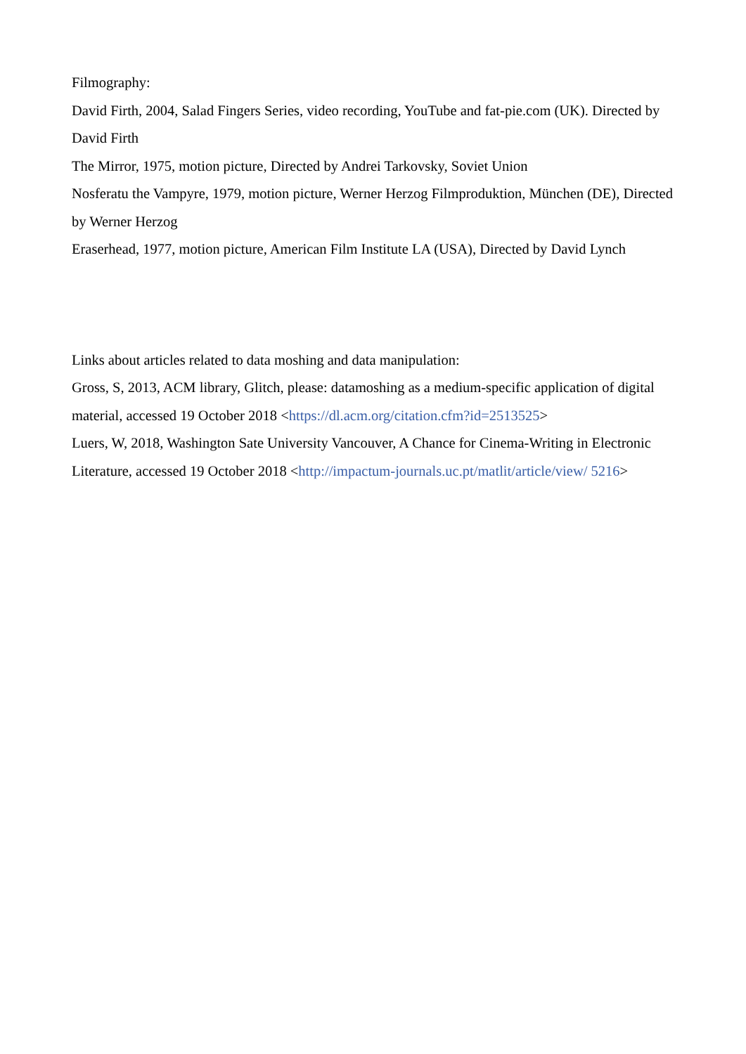Filmography:
David Firth, 2004, Salad Fingers Series, video recording, YouTube and fat-pie.com (UK). Directed by David Firth
The Mirror, 1975, motion picture, Directed by Andrei Tarkovsky, Soviet Union
Nosferatu the Vampyre, 1979, motion picture, Werner Herzog Filmproduktion, München (DE), Directed by Werner Herzog
Eraserhead, 1977, motion picture, American Film Institute LA (USA), Directed by David Lynch
Links about articles related to data moshing and data manipulation:
Gross, S, 2013, ACM library, Glitch, please: datamoshing as a medium-specific application of digital material, accessed 19 October 2018 <https://dl.acm.org/citation.cfm?id=2513525>
Luers, W, 2018, Washington Sate University Vancouver, A Chance for Cinema-Writing in Electronic Literature, accessed 19 October 2018 <http://impactum-journals.uc.pt/matlit/article/view/ 5216>